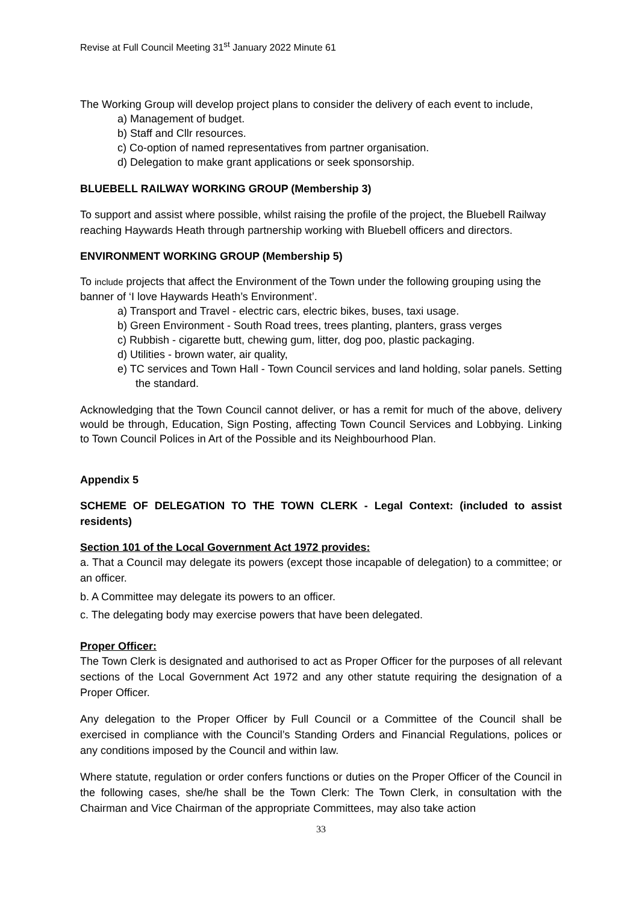Revise at Full Council Meeting 31<sup>st</sup> January 2022 Minute 61
The Working Group will develop project plans to consider the delivery of each event to include,
a) Management of budget.
b) Staff and Cllr resources.
c) Co-option of named representatives from partner organisation.
d) Delegation to make grant applications or seek sponsorship.
BLUEBELL RAILWAY WORKING GROUP (Membership 3)
To support and assist where possible, whilst raising the profile of the project, the Bluebell Railway reaching Haywards Heath through partnership working with Bluebell officers and directors.
ENVIRONMENT WORKING GROUP (Membership 5)
To include projects that affect the Environment of the Town under the following grouping using the banner of ‘I love Haywards Heath’s Environment’.
a) Transport and Travel - electric cars, electric bikes, buses, taxi usage.
b) Green Environment - South Road trees, trees planting, planters, grass verges
c) Rubbish - cigarette butt, chewing gum, litter, dog poo, plastic packaging.
d) Utilities - brown water, air quality,
e) TC services and Town Hall - Town Council services and land holding, solar panels. Setting the standard.
Acknowledging that the Town Council cannot deliver, or has a remit for much of the above, delivery would be through, Education, Sign Posting, affecting Town Council Services and Lobbying. Linking to Town Council Polices in Art of the Possible and its Neighbourhood Plan.
Appendix 5
SCHEME OF DELEGATION TO THE TOWN CLERK - Legal Context: (included to assist residents)
Section 101 of the Local Government Act 1972 provides:
a. That a Council may delegate its powers (except those incapable of delegation) to a committee; or an officer.
b. A Committee may delegate its powers to an officer.
c. The delegating body may exercise powers that have been delegated.
Proper Officer:
The Town Clerk is designated and authorised to act as Proper Officer for the purposes of all relevant sections of the Local Government Act 1972 and any other statute requiring the designation of a Proper Officer.
Any delegation to the Proper Officer by Full Council or a Committee of the Council shall be exercised in compliance with the Council’s Standing Orders and Financial Regulations, polices or any conditions imposed by the Council and within law.
Where statute, regulation or order confers functions or duties on the Proper Officer of the Council in the following cases, she/he shall be the Town Clerk: The Town Clerk, in consultation with the Chairman and Vice Chairman of the appropriate Committees, may also take action
33